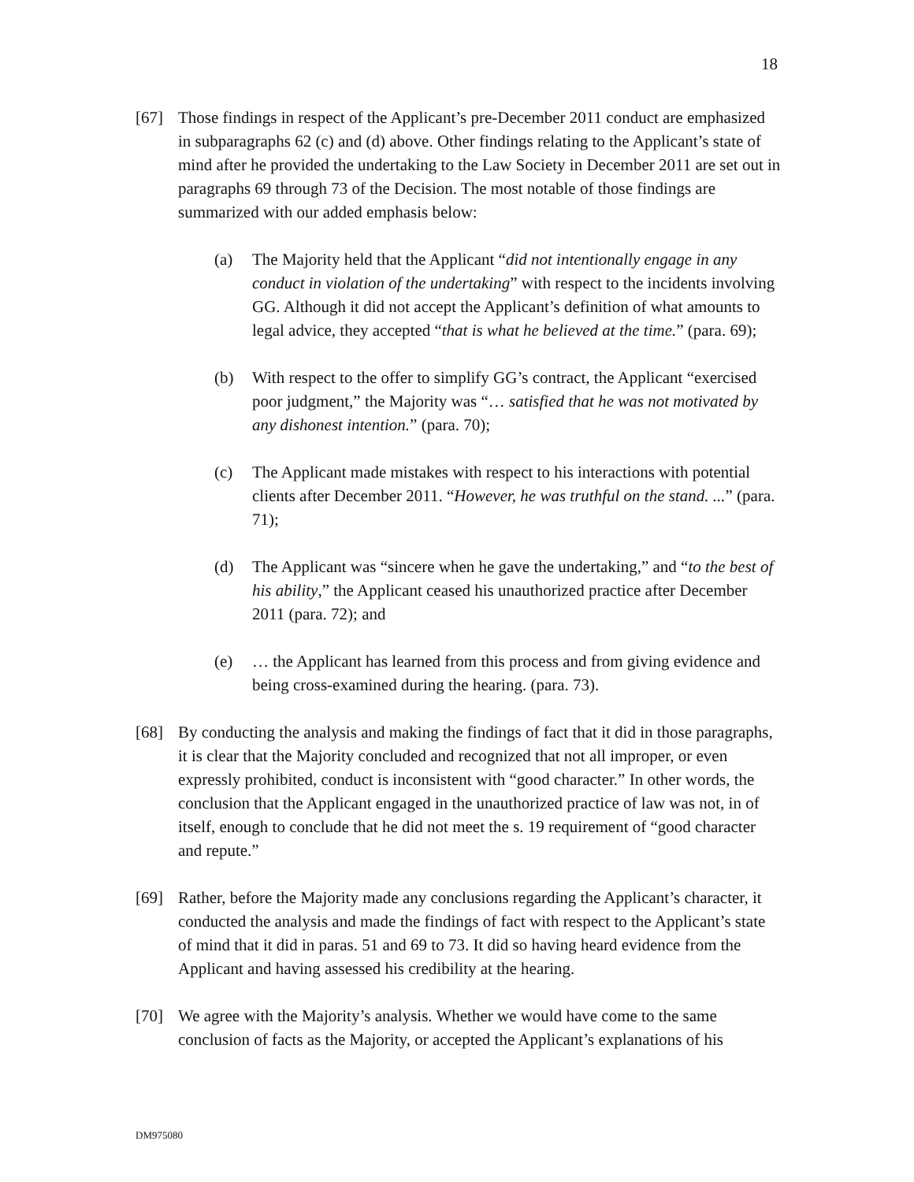18
[67] Those findings in respect of the Applicant’s pre-December 2011 conduct are emphasized in subparagraphs 62 (c) and (d) above. Other findings relating to the Applicant’s state of mind after he provided the undertaking to the Law Society in December 2011 are set out in paragraphs 69 through 73 of the Decision. The most notable of those findings are summarized with our added emphasis below:
(a) The Majority held that the Applicant “did not intentionally engage in any conduct in violation of the undertaking” with respect to the incidents involving GG. Although it did not accept the Applicant’s definition of what amounts to legal advice, they accepted “that is what he believed at the time.” (para. 69);
(b) With respect to the offer to simplify GG’s contract, the Applicant “exercised poor judgment,” the Majority was “… satisfied that he was not motivated by any dishonest intention.” (para. 70);
(c) The Applicant made mistakes with respect to his interactions with potential clients after December 2011. “However, he was truthful on the stand. ...” (para. 71);
(d) The Applicant was “sincere when he gave the undertaking,” and “to the best of his ability,” the Applicant ceased his unauthorized practice after December 2011 (para. 72); and
(e) … the Applicant has learned from this process and from giving evidence and being cross-examined during the hearing. (para. 73).
[68] By conducting the analysis and making the findings of fact that it did in those paragraphs, it is clear that the Majority concluded and recognized that not all improper, or even expressly prohibited, conduct is inconsistent with “good character.” In other words, the conclusion that the Applicant engaged in the unauthorized practice of law was not, in of itself, enough to conclude that he did not meet the s. 19 requirement of “good character and repute.”
[69] Rather, before the Majority made any conclusions regarding the Applicant’s character, it conducted the analysis and made the findings of fact with respect to the Applicant’s state of mind that it did in paras. 51 and 69 to 73. It did so having heard evidence from the Applicant and having assessed his credibility at the hearing.
[70] We agree with the Majority’s analysis. Whether we would have come to the same conclusion of facts as the Majority, or accepted the Applicant’s explanations of his
DM975080